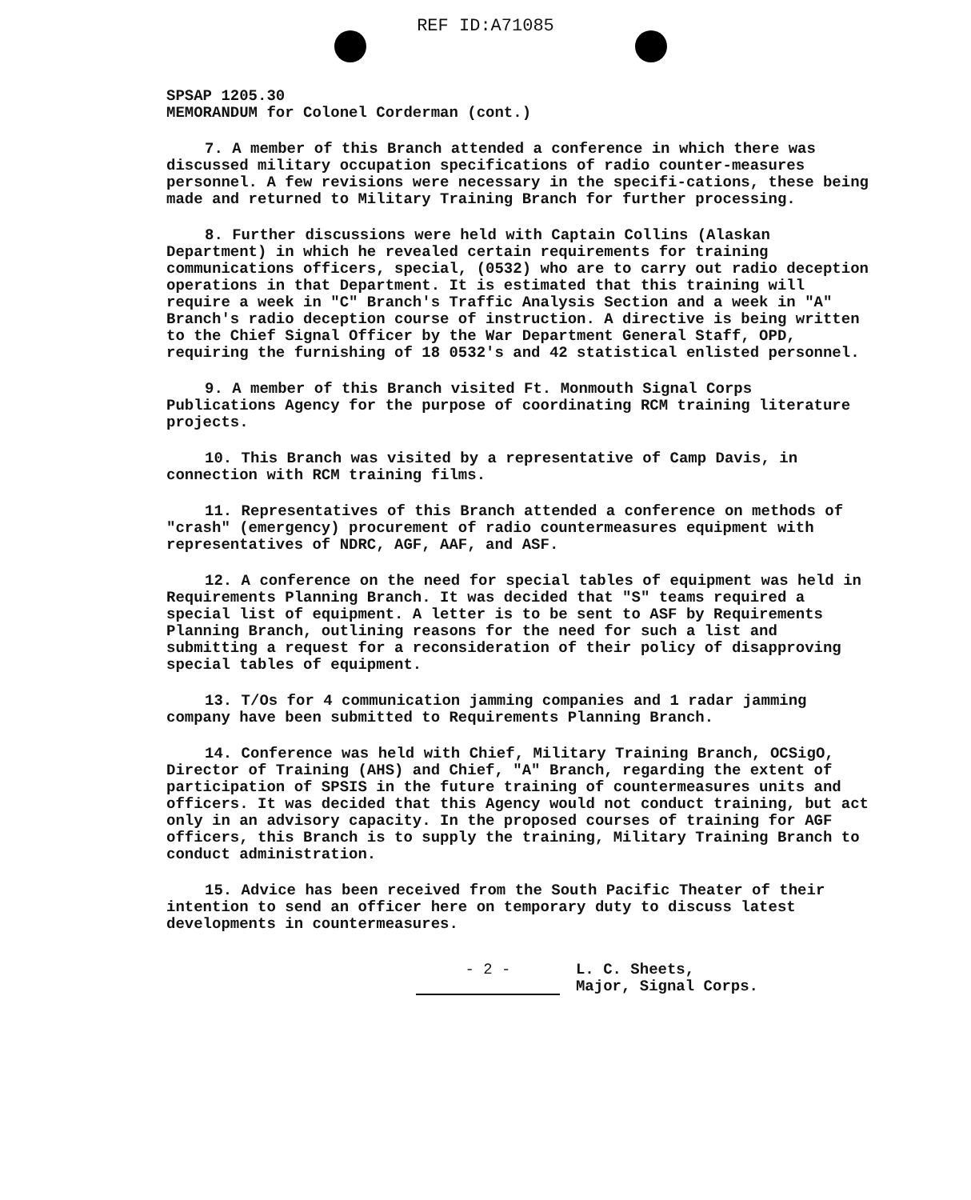REF ID:A71085
SPSAP 1205.30
MEMORANDUM for Colonel Corderman (cont.)
7. A member of this Branch attended a conference in which there was discussed military occupation specifications of radio counter-measures personnel. A few revisions were necessary in the specifi-cations, these being made and returned to Military Training Branch for further processing.
8. Further discussions were held with Captain Collins (Alaskan Department) in which he revealed certain requirements for training communications officers, special, (0532) who are to carry out radio deception operations in that Department. It is estimated that this training will require a week in "C" Branch's Traffic Analysis Section and a week in "A" Branch's radio deception course of instruction. A directive is being written to the Chief Signal Officer by the War Department General Staff, OPD, requiring the furnishing of 18 0532's and 42 statistical enlisted personnel.
9. A member of this Branch visited Ft. Monmouth Signal Corps Publications Agency for the purpose of coordinating RCM training literature projects.
10. This Branch was visited by a representative of Camp Davis, in connection with RCM training films.
11. Representatives of this Branch attended a conference on methods of "crash" (emergency) procurement of radio countermeasures equipment with representatives of NDRC, AGF, AAF, and ASF.
12. A conference on the need for special tables of equipment was held in Requirements Planning Branch. It was decided that "S" teams required a special list of equipment. A letter is to be sent to ASF by Requirements Planning Branch, outlining reasons for the need for such a list and submitting a request for a reconsideration of their policy of disapproving special tables of equipment.
13. T/Os for 4 communication jamming companies and 1 radar jamming company have been submitted to Requirements Planning Branch.
14. Conference was held with Chief, Military Training Branch, OCSigO, Director of Training (AHS) and Chief, "A" Branch, regarding the extent of participation of SPSIS in the future training of countermeasures units and officers. It was decided that this Agency would not conduct training, but act only in an advisory capacity. In the proposed courses of training for AGF officers, this Branch is to supply the training, Military Training Branch to conduct administration.
15. Advice has been received from the South Pacific Theater of their intention to send an officer here on temporary duty to discuss latest developments in countermeasures.
- 2 - L. C. Sheets,
Major, Signal Corps.